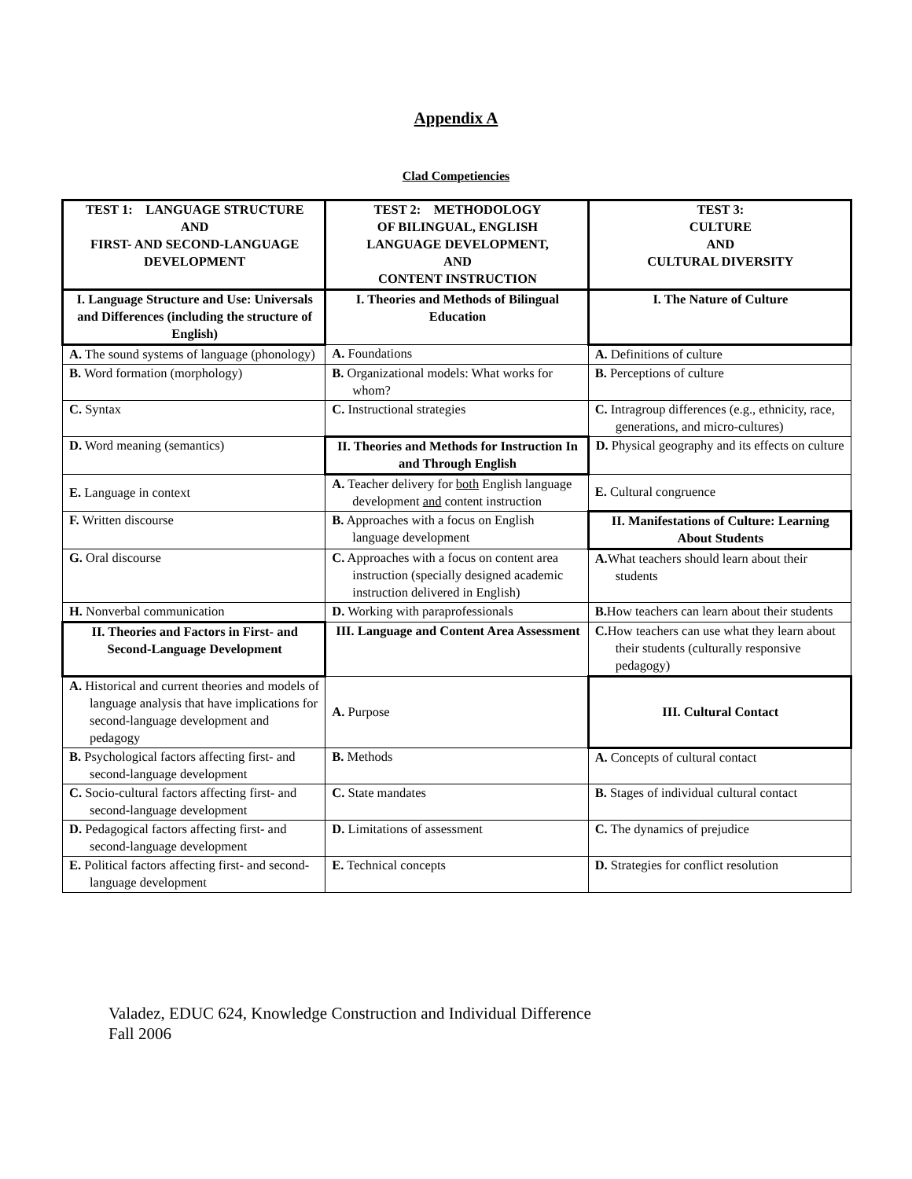Appendix A
Clad Competiencies
| TEST 1: LANGUAGE STRUCTURE AND FIRST- AND SECOND-LANGUAGE DEVELOPMENT | TEST 2: METHODOLOGY OF BILINGUAL, ENGLISH LANGUAGE DEVELOPMENT, AND CONTENT INSTRUCTION | TEST 3: CULTURE AND CULTURAL DIVERSITY |
| I. Language Structure and Use: Universals and Differences (including the structure of English) | I. Theories and Methods of Bilingual Education | I. The Nature of Culture |
| A. The sound systems of language (phonology) | A. Foundations | A. Definitions of culture |
| B. Word formation (morphology) | B. Organizational models: What works for whom? | B. Perceptions of culture |
| C. Syntax | C. Instructional strategies | C. Intragroup differences (e.g., ethnicity, race, generations, and micro-cultures) |
| D. Word meaning (semantics) | II. Theories and Methods for Instruction In and Through English | D. Physical geography and its effects on culture |
| E. Language in context | A. Teacher delivery for both English language development and content instruction | E. Cultural congruence |
| F. Written discourse | B. Approaches with a focus on English language development | II. Manifestations of Culture: Learning About Students |
| G. Oral discourse | C. Approaches with a focus on content area instruction (specially designed academic instruction delivered in English) | A. What teachers should learn about their students |
| H. Nonverbal communication | D. Working with paraprofessionals | B. How teachers can learn about their students |
| II. Theories and Factors in First- and Second-Language Development | III. Language and Content Area Assessment | C. How teachers can use what they learn about their students (culturally responsive pedagogy) |
| A. Historical and current theories and models of language analysis that have implications for second-language development and pedagogy | A. Purpose | III. Cultural Contact |
| B. Psychological factors affecting first- and second-language development | B. Methods | A. Concepts of cultural contact |
| C. Socio-cultural factors affecting first- and second-language development | C. State mandates | B. Stages of individual cultural contact |
| D. Pedagogical factors affecting first- and second-language development | D. Limitations of assessment | C. The dynamics of prejudice |
| E. Political factors affecting first- and second-language development | E. Technical concepts | D. Strategies for conflict resolution |
Valadez, EDUC 624, Knowledge Construction and Individual Difference
Fall 2006